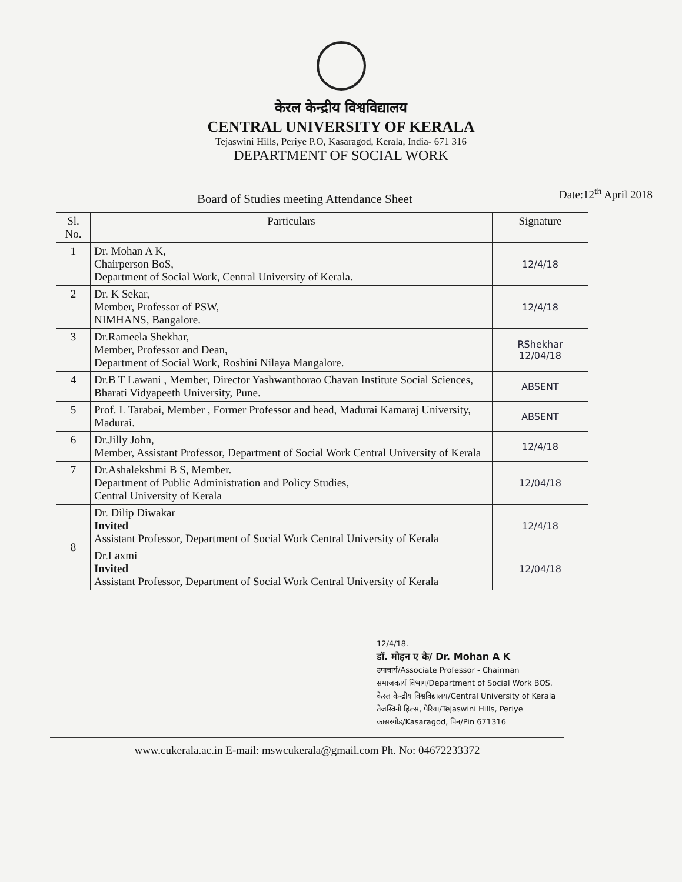केरल केन्द्रीय विश्वविद्यालय
CENTRAL UNIVERSITY OF KERALA
Tejaswini Hills, Periye P.O, Kasaragod, Kerala, India- 671 316
DEPARTMENT OF SOCIAL WORK
Board of Studies meeting Attendance Sheet
Date:12<sup>th</sup> April 2018
| Sl. No. | Particulars | Signature |
| --- | --- | --- |
| 1 | Dr. Mohan A K, Chairperson BoS, Department of Social Work, Central University of Kerala. | 12/4/18 |
| 2 | Dr. K Sekar, Member, Professor of PSW, NIMHANS, Bangalore. | 12/4/18 |
| 3 | Dr.Rameela Shekhar, Member, Professor and Dean, Department of Social Work, Roshini Nilaya Mangalore. | RShekhar 12/04/18 |
| 4 | Dr.B T Lawani , Member, Director Yashwanthorao Chavan Institute Social Sciences, Bharati Vidyapeeth University, Pune. | ABSENT |
| 5 | Prof. L Tarabai, Member , Former Professor and head, Madurai Kamaraj University, Madurai. | ABSENT |
| 6 | Dr.Jilly John, Member, Assistant Professor, Department of Social Work Central University of Kerala | 12/4/18 |
| 7 | Dr.Ashalekshmi B S, Member. Department of Public Administration and Policy Studies, Central University of Kerala | 12/04/18 |
| 8 | Dr. Dilip Diwakar Invited Assistant Professor, Department of Social Work Central University of Kerala | 12/4/18 |
| | Dr.Laxmi Invited Assistant Professor, Department of Social Work Central University of Kerala | 12/04/18 |
12/4/18.
डॉ. मोहन ए के/ Dr. Mohan A K
उपाचार्य/Associate Professor - Chairman
समाजकार्य विभाग/Department of Social Work BOS.
केरल केन्द्रीय विश्वविद्यालय/Central University of Kerala
तेजस्विनी हिल्स, पेरिया/Tejaswini Hills, Periye
कासरगोड/Kasaragod, पिन/Pin 671316
www.cukerala.ac.in E-mail: mswcukerala@gmail.com Ph. No: 04672233372